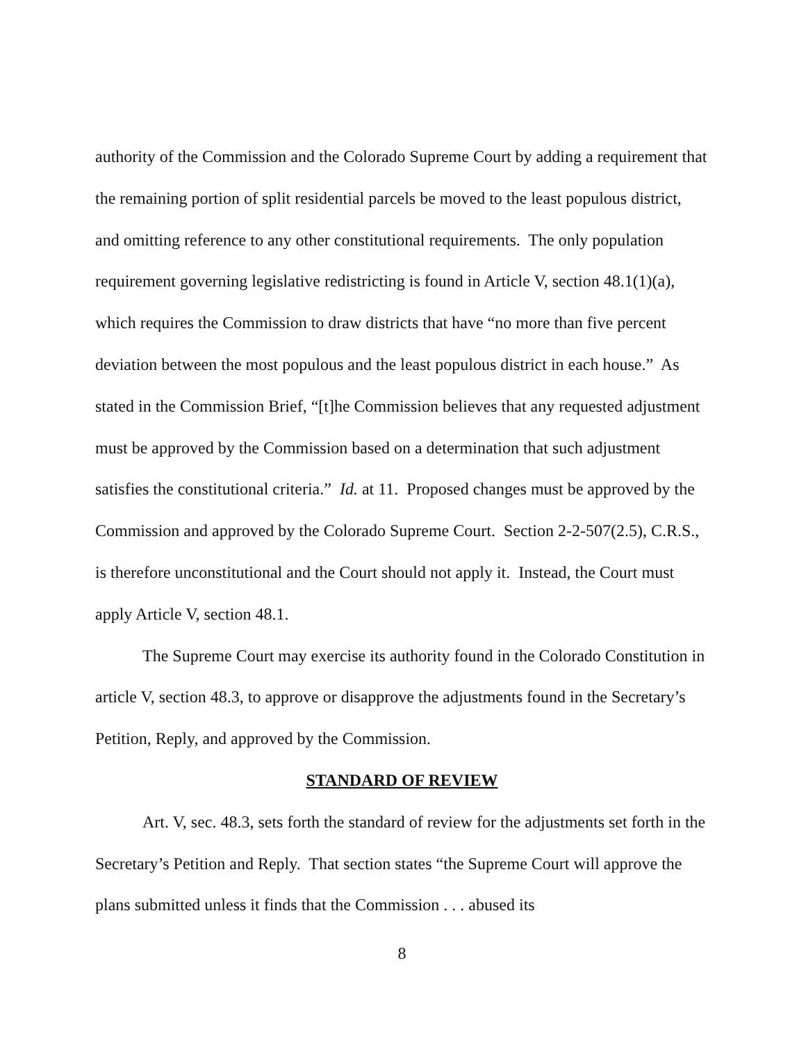authority of the Commission and the Colorado Supreme Court by adding a requirement that the remaining portion of split residential parcels be moved to the least populous district, and omitting reference to any other constitutional requirements. The only population requirement governing legislative redistricting is found in Article V, section 48.1(1)(a), which requires the Commission to draw districts that have “no more than five percent deviation between the most populous and the least populous district in each house.” As stated in the Commission Brief, “[t]he Commission believes that any requested adjustment must be approved by the Commission based on a determination that such adjustment satisfies the constitutional criteria.” Id. at 11. Proposed changes must be approved by the Commission and approved by the Colorado Supreme Court. Section 2-2-507(2.5), C.R.S., is therefore unconstitutional and the Court should not apply it. Instead, the Court must apply Article V, section 48.1.
The Supreme Court may exercise its authority found in the Colorado Constitution in article V, section 48.3, to approve or disapprove the adjustments found in the Secretary’s Petition, Reply, and approved by the Commission.
STANDARD OF REVIEW
Art. V, sec. 48.3, sets forth the standard of review for the adjustments set forth in the Secretary’s Petition and Reply. That section states “the Supreme Court will approve the plans submitted unless it finds that the Commission . . . abused its
8